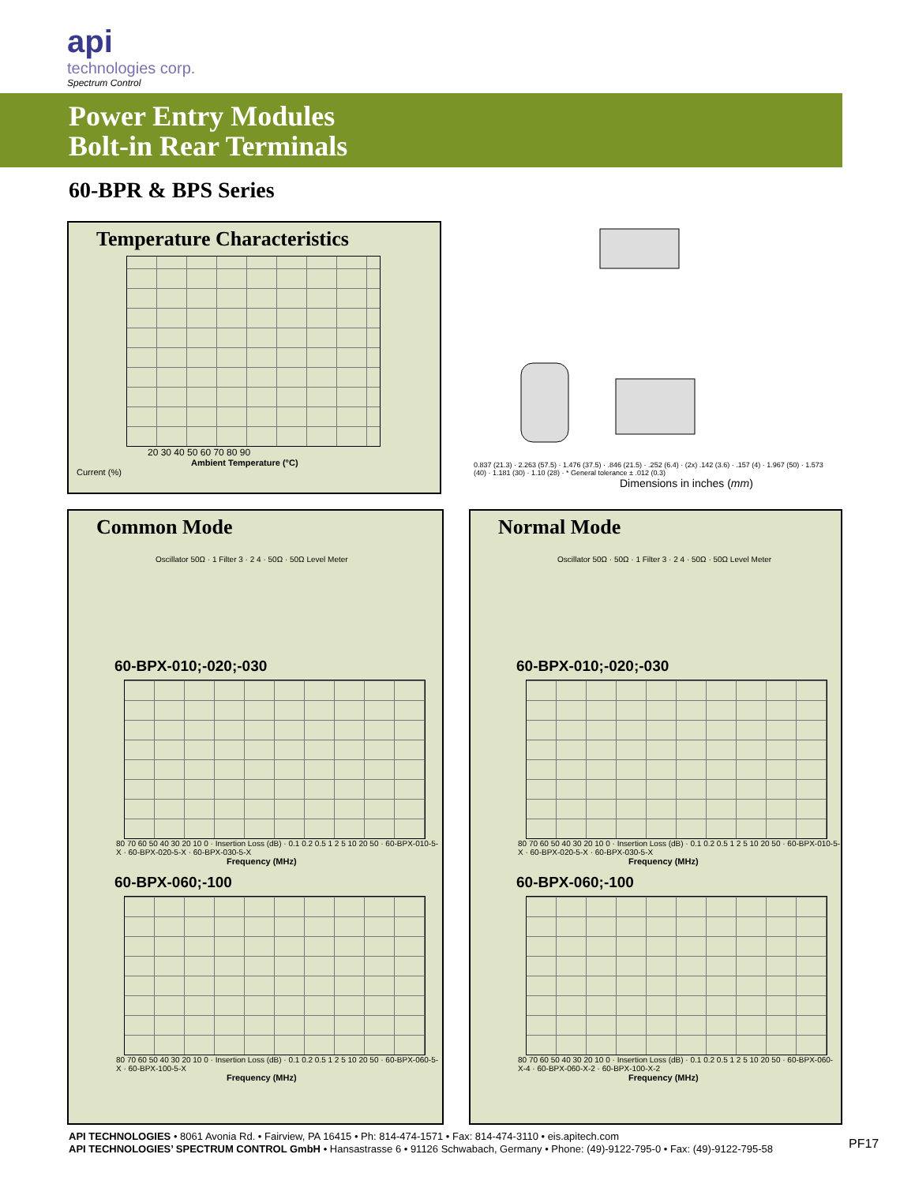api
technologies corp.
Spectrum Control
Power Entry Modules
Bolt-in Rear Terminals
60-BPR & BPS Series
Temperature Characteristics
20 30 40 50 60 70 80 90
Ambient Temperature (°C)
Current (%)
0.837 (21.3) · 2.263 (57.5) · 1.476 (37.5) · .846 (21.5) · .252 (6.4) · (2x) .142 (3.6) · .157 (4) · 1.967 (50) · 1.573 (40) · 1.181 (30) · 1.10 (28) · * General tolerance ± .012 (0.3)
Dimensions in inches (mm)
Common Mode
Oscillator 50Ω · 1 Filter 3 · 2 4 · 50Ω · 50Ω Level Meter
60-BPX-010;-020;-030
80 70 60 50 40 30 20 10 0 · Insertion Loss (dB) · 0.1 0.2 0.5 1 2 5 10 20 50 · 60-BPX-010-5-X · 60-BPX-020-5-X · 60-BPX-030-5-X
Frequency (MHz)
60-BPX-060;-100
80 70 60 50 40 30 20 10 0 · Insertion Loss (dB) · 0.1 0.2 0.5 1 2 5 10 20 50 · 60-BPX-060-5-X · 60-BPX-100-5-X
Frequency (MHz)
Normal Mode
Oscillator 50Ω · 50Ω · 1 Filter 3 · 2 4 · 50Ω · 50Ω Level Meter
60-BPX-010;-020;-030
80 70 60 50 40 30 20 10 0 · Insertion Loss (dB) · 0.1 0.2 0.5 1 2 5 10 20 50 · 60-BPX-010-5-X · 60-BPX-020-5-X · 60-BPX-030-5-X
Frequency (MHz)
60-BPX-060;-100
80 70 60 50 40 30 20 10 0 · Insertion Loss (dB) · 0.1 0.2 0.5 1 2 5 10 20 50 · 60-BPX-060-X-4 · 60-BPX-060-X-2 · 60-BPX-100-X-2
Frequency (MHz)
API TECHNOLOGIES • 8061 Avonia Rd. • Fairview, PA 16415 • Ph: 814-474-1571 • Fax: 814-474-3110 • eis.apitech.com
API TECHNOLOGIES’ SPECTRUM CONTROL GmbH • Hansastrasse 6 • 91126 Schwabach, Germany • Phone: (49)-9122-795-0 • Fax: (49)-9122-795-58
PF17